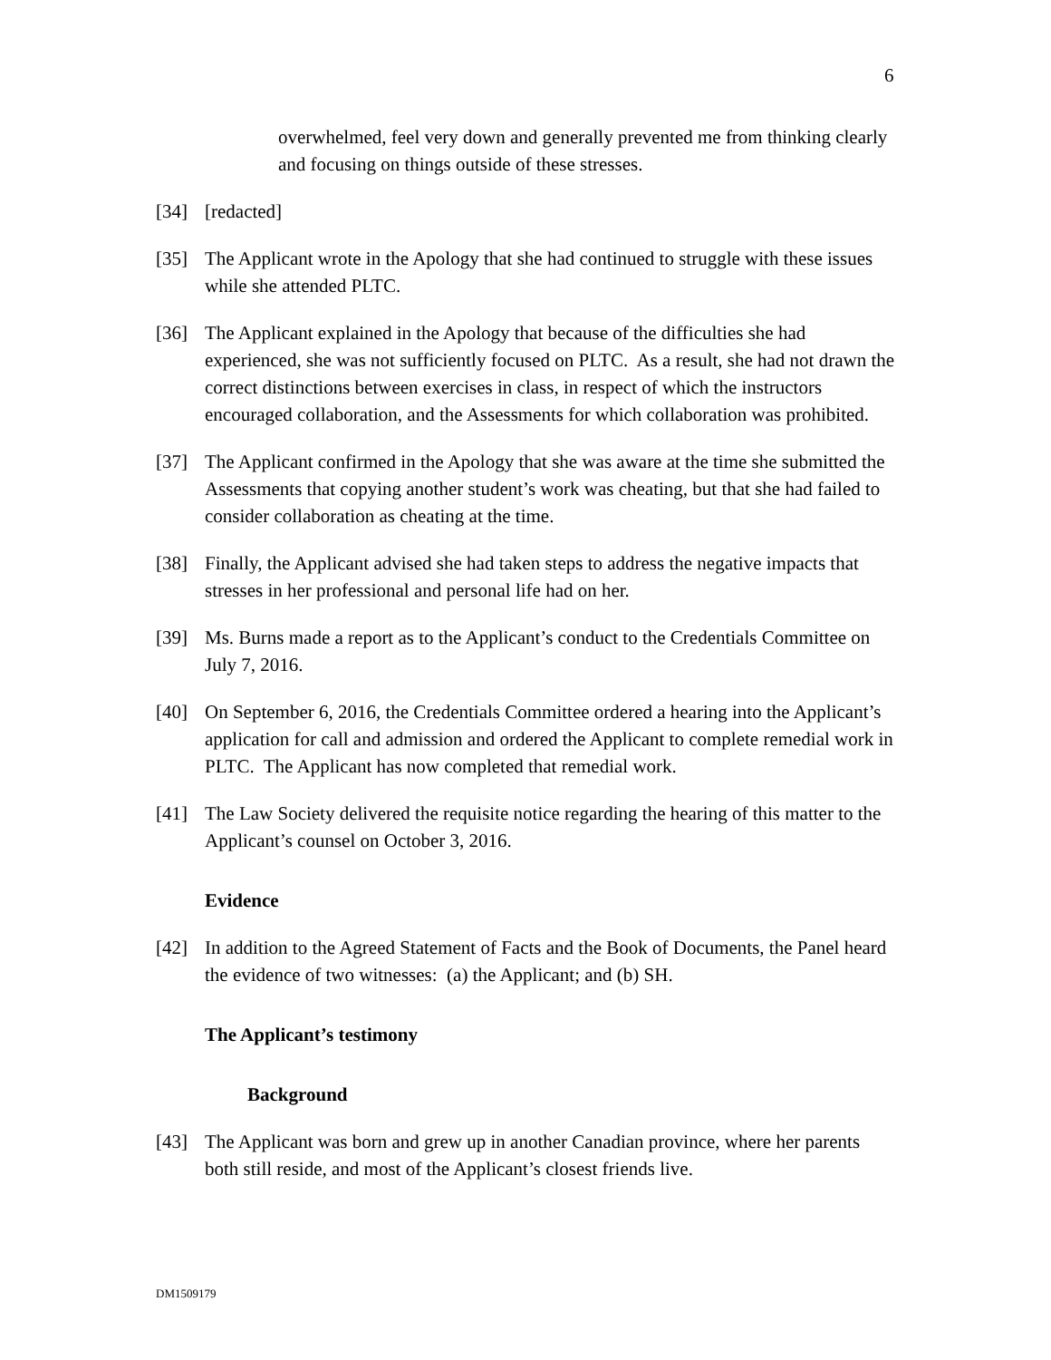6
overwhelmed, feel very down and generally prevented me from thinking clearly and focusing on things outside of these stresses.
[34] [redacted]
[35] The Applicant wrote in the Apology that she had continued to struggle with these issues while she attended PLTC.
[36] The Applicant explained in the Apology that because of the difficulties she had experienced, she was not sufficiently focused on PLTC. As a result, she had not drawn the correct distinctions between exercises in class, in respect of which the instructors encouraged collaboration, and the Assessments for which collaboration was prohibited.
[37] The Applicant confirmed in the Apology that she was aware at the time she submitted the Assessments that copying another student’s work was cheating, but that she had failed to consider collaboration as cheating at the time.
[38] Finally, the Applicant advised she had taken steps to address the negative impacts that stresses in her professional and personal life had on her.
[39] Ms. Burns made a report as to the Applicant’s conduct to the Credentials Committee on July 7, 2016.
[40] On September 6, 2016, the Credentials Committee ordered a hearing into the Applicant’s application for call and admission and ordered the Applicant to complete remedial work in PLTC. The Applicant has now completed that remedial work.
[41] The Law Society delivered the requisite notice regarding the hearing of this matter to the Applicant’s counsel on October 3, 2016.
Evidence
[42] In addition to the Agreed Statement of Facts and the Book of Documents, the Panel heard the evidence of two witnesses: (a) the Applicant; and (b) SH.
The Applicant’s testimony
Background
[43] The Applicant was born and grew up in another Canadian province, where her parents both still reside, and most of the Applicant’s closest friends live.
DM1509179